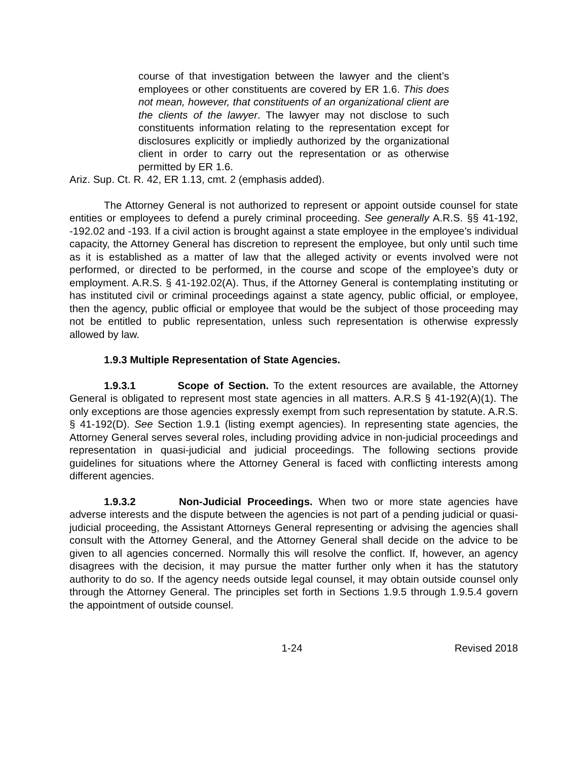course of that investigation between the lawyer and the client’s employees or other constituents are covered by ER 1.6. This does not mean, however, that constituents of an organizational client are the clients of the lawyer. The lawyer may not disclose to such constituents information relating to the representation except for disclosures explicitly or impliedly authorized by the organizational client in order to carry out the representation or as otherwise permitted by ER 1.6.
Ariz. Sup. Ct. R. 42, ER 1.13, cmt. 2 (emphasis added).
The Attorney General is not authorized to represent or appoint outside counsel for state entities or employees to defend a purely criminal proceeding. See generally A.R.S. §§ 41-192, -192.02 and -193. If a civil action is brought against a state employee in the employee’s individual capacity, the Attorney General has discretion to represent the employee, but only until such time as it is established as a matter of law that the alleged activity or events involved were not performed, or directed to be performed, in the course and scope of the employee’s duty or employment. A.R.S. § 41-192.02(A). Thus, if the Attorney General is contemplating instituting or has instituted civil or criminal proceedings against a state agency, public official, or employee, then the agency, public official or employee that would be the subject of those proceeding may not be entitled to public representation, unless such representation is otherwise expressly allowed by law.
1.9.3 Multiple Representation of State Agencies.
1.9.3.1 Scope of Section. To the extent resources are available, the Attorney General is obligated to represent most state agencies in all matters. A.R.S § 41-192(A)(1). The only exceptions are those agencies expressly exempt from such representation by statute. A.R.S. § 41-192(D). See Section 1.9.1 (listing exempt agencies). In representing state agencies, the Attorney General serves several roles, including providing advice in non-judicial proceedings and representation in quasi-judicial and judicial proceedings. The following sections provide guidelines for situations where the Attorney General is faced with conflicting interests among different agencies.
1.9.3.2 Non-Judicial Proceedings. When two or more state agencies have adverse interests and the dispute between the agencies is not part of a pending judicial or quasi-judicial proceeding, the Assistant Attorneys General representing or advising the agencies shall consult with the Attorney General, and the Attorney General shall decide on the advice to be given to all agencies concerned. Normally this will resolve the conflict. If, however, an agency disagrees with the decision, it may pursue the matter further only when it has the statutory authority to do so. If the agency needs outside legal counsel, it may obtain outside counsel only through the Attorney General. The principles set forth in Sections 1.9.5 through 1.9.5.4 govern the appointment of outside counsel.
1-24 Revised 2018